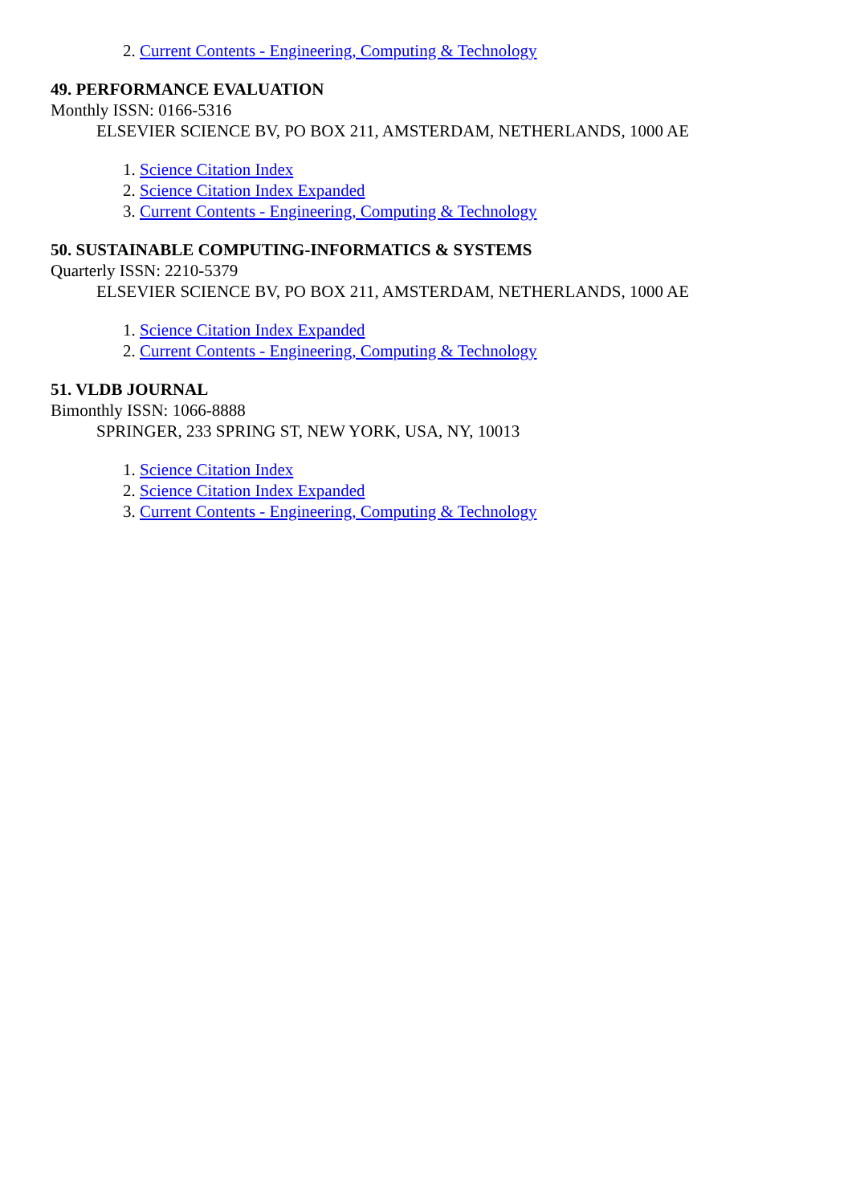2. Current Contents - Engineering, Computing & Technology
49. PERFORMANCE EVALUATION
Monthly ISSN: 0166-5316
ELSEVIER SCIENCE BV, PO BOX 211, AMSTERDAM, NETHERLANDS, 1000 AE
1. Science Citation Index
2. Science Citation Index Expanded
3. Current Contents - Engineering, Computing & Technology
50. SUSTAINABLE COMPUTING-INFORMATICS & SYSTEMS
Quarterly ISSN: 2210-5379
ELSEVIER SCIENCE BV, PO BOX 211, AMSTERDAM, NETHERLANDS, 1000 AE
1. Science Citation Index Expanded
2. Current Contents - Engineering, Computing & Technology
51. VLDB JOURNAL
Bimonthly ISSN: 1066-8888
SPRINGER, 233 SPRING ST, NEW YORK, USA, NY, 10013
1. Science Citation Index
2. Science Citation Index Expanded
3. Current Contents - Engineering, Computing & Technology